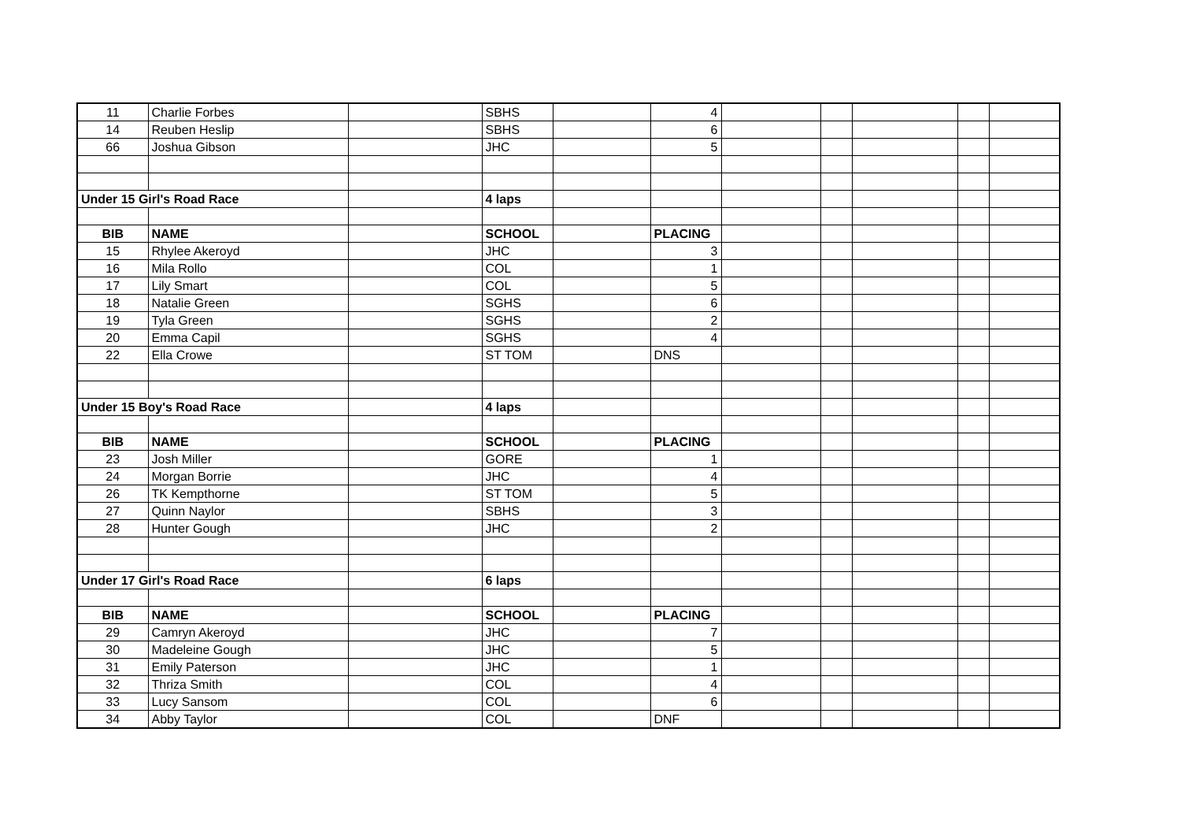| 11 | Charlie Forbes | | SBHS | | 4 | | | | | |
| 14 | Reuben Heslip | | SBHS | | 6 | | | | | |
| 66 | Joshua Gibson | | JHC | | 5 | | | | | |
| Under 15 Girl's Road Race | | | 4 laps | | | | | | | |
| BIB | NAME | | SCHOOL | | PLACING | | | | | |
| 15 | Rhylee Akeroyd | | JHC | | 3 | | | | | |
| 16 | Mila Rollo | | COL | | 1 | | | | | |
| 17 | Lily Smart | | COL | | 5 | | | | | |
| 18 | Natalie Green | | SGHS | | 6 | | | | | |
| 19 | Tyla Green | | SGHS | | 2 | | | | | |
| 20 | Emma Capil | | SGHS | | 4 | | | | | |
| 22 | Ella Crowe | | ST TOM | | DNS | | | | | |
| Under 15 Boy's Road Race | | | 4 laps | | | | | | | |
| BIB | NAME | | SCHOOL | | PLACING | | | | | |
| 23 | Josh Miller | | GORE | | 1 | | | | | |
| 24 | Morgan Borrie | | JHC | | 4 | | | | | |
| 26 | TK Kempthorne | | ST TOM | | 5 | | | | | |
| 27 | Quinn Naylor | | SBHS | | 3 | | | | | |
| 28 | Hunter Gough | | JHC | | 2 | | | | | |
| Under 17 Girl's Road Race | | | 6 laps | | | | | | | |
| BIB | NAME | | SCHOOL | | PLACING | | | | | |
| 29 | Camryn Akeroyd | | JHC | | 7 | | | | | |
| 30 | Madeleine Gough | | JHC | | 5 | | | | | |
| 31 | Emily Paterson | | JHC | | 1 | | | | | |
| 32 | Thriza Smith | | COL | | 4 | | | | | |
| 33 | Lucy Sansom | | COL | | 6 | | | | | |
| 34 | Abby Taylor | | COL | | DNF | | | | | |